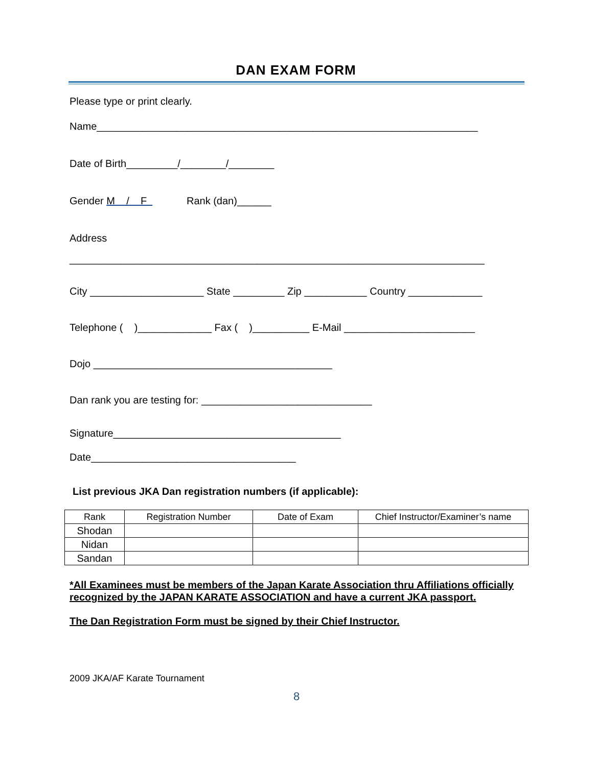DAN EXAM FORM
Please type or print clearly.
Name___________________________________________________________________
Date of Birth_________/________/________
Gender M / F Rank (dan)______
Address
_________________________________________________________________________
City ____________________ State _________ Zip ___________ Country _____________
Telephone ( )_____________ Fax ( )__________ E-Mail _______________________
Dojo __________________________________________
Dan rank you are testing for: ______________________________
Signature________________________________________
Date____________________________________
List previous JKA Dan registration numbers (if applicable):
| Rank | Registration Number | Date of Exam | Chief Instructor/Examiner’s name |
| --- | --- | --- | --- |
| Shodan | | | |
| Nidan | | | |
| Sandan | | | |
*All Examinees must be members of the Japan Karate Association thru Affiliations officially recognized by the JAPAN KARATE ASSOCIATION and have a current JKA passport.
The Dan Registration Form must be signed by their Chief Instructor.
2009 JKA/AF Karate Tournament
8